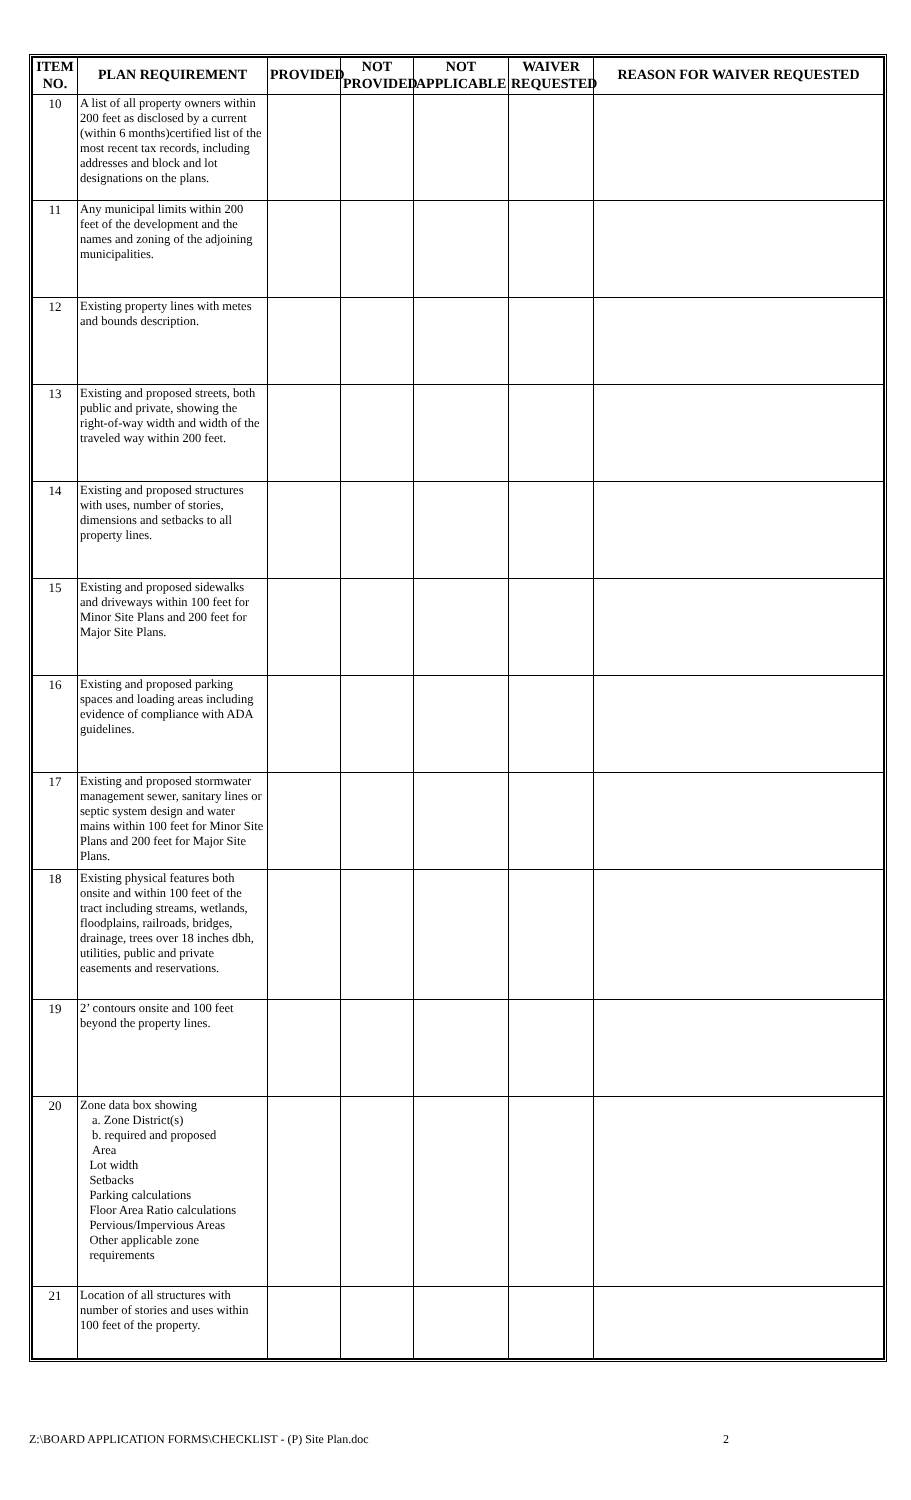| ITEM NO. | PLAN REQUIREMENT | PROVIDED | NOT PROVIDED | NOT APPLICABLE | WAIVER REQUESTED | REASON FOR WAIVER REQUESTED |
| --- | --- | --- | --- | --- | --- | --- |
| 10 | A list of all property owners within 200 feet as disclosed by a current (within 6 months)certified list of the most recent tax records, including addresses and block and lot designations on the plans. | | | | | |
| 11 | Any municipal limits within 200 feet of the development and the names and zoning of the adjoining municipalities. | | | | | |
| 12 | Existing property lines with metes and bounds description. | | | | | |
| 13 | Existing and proposed streets, both public and private, showing the right-of-way width and width of the traveled way within 200 feet. | | | | | |
| 14 | Existing and proposed structures with uses, number of stories, dimensions and setbacks to all property lines. | | | | | |
| 15 | Existing and proposed sidewalks and driveways within 100 feet for Minor Site Plans and 200 feet for Major Site Plans. | | | | | |
| 16 | Existing and proposed parking spaces and loading areas including evidence of compliance with ADA guidelines. | | | | | |
| 17 | Existing and proposed stormwater management sewer, sanitary lines or septic system design and water mains within 100 feet for Minor Site Plans and 200 feet for Major Site Plans. | | | | | |
| 18 | Existing physical features both onsite and within 100 feet of the tract including streams, wetlands, floodplains, railroads, bridges, drainage, trees over 18 inches dbh, utilities, public and private easements and reservations. | | | | | |
| 19 | 2’ contours onsite and 100 feet beyond the property lines. | | | | | |
| 20 | Zone data box showing a. Zone District(s) b. required and proposed Area Lot width Setbacks Parking calculations Floor Area Ratio calculations Pervious/Impervious Areas Other applicable zone requirements | | | | | |
| 21 | Location of all structures with number of stories and uses within 100 feet of the property. | | | | | |
Z:\BOARD APPLICATION FORMS\CHECKLIST - (P) Site Plan.doc 2